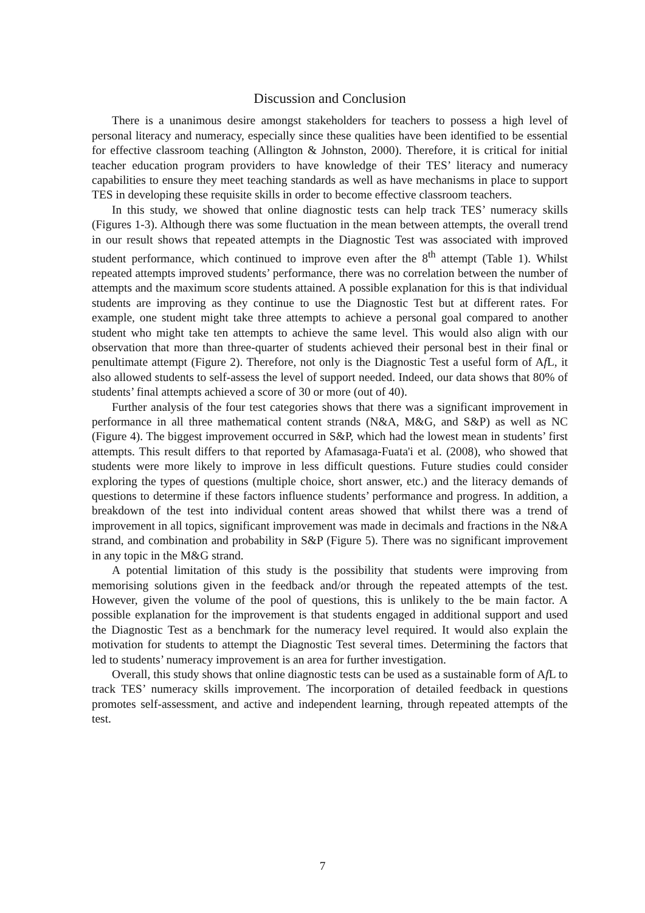Discussion and Conclusion
There is a unanimous desire amongst stakeholders for teachers to possess a high level of personal literacy and numeracy, especially since these qualities have been identified to be essential for effective classroom teaching (Allington & Johnston, 2000). Therefore, it is critical for initial teacher education program providers to have knowledge of their TES’ literacy and numeracy capabilities to ensure they meet teaching standards as well as have mechanisms in place to support TES in developing these requisite skills in order to become effective classroom teachers.
In this study, we showed that online diagnostic tests can help track TES’ numeracy skills (Figures 1-3). Although there was some fluctuation in the mean between attempts, the overall trend in our result shows that repeated attempts in the Diagnostic Test was associated with improved student performance, which continued to improve even after the 8<sup>th</sup> attempt (Table 1). Whilst repeated attempts improved students’ performance, there was no correlation between the number of attempts and the maximum score students attained. A possible explanation for this is that individual students are improving as they continue to use the Diagnostic Test but at different rates. For example, one student might take three attempts to achieve a personal goal compared to another student who might take ten attempts to achieve the same level. This would also align with our observation that more than three-quarter of students achieved their personal best in their final or penultimate attempt (Figure 2). Therefore, not only is the Diagnostic Test a useful form of Af L, it also allowed students to self-assess the level of support needed. Indeed, our data shows that 80% of students’ final attempts achieved a score of 30 or more (out of 40).
Further analysis of the four test categories shows that there was a significant improvement in performance in all three mathematical content strands (N&A, M&G, and S&P) as well as NC (Figure 4). The biggest improvement occurred in S&P, which had the lowest mean in students’ first attempts. This result differs to that reported by Afamasaga-Fuata'i et al. (2008), who showed that students were more likely to improve in less difficult questions. Future studies could consider exploring the types of questions (multiple choice, short answer, etc.) and the literacy demands of questions to determine if these factors influence students’ performance and progress. In addition, a breakdown of the test into individual content areas showed that whilst there was a trend of improvement in all topics, significant improvement was made in decimals and fractions in the N&A strand, and combination and probability in S&P (Figure 5). There was no significant improvement in any topic in the M&G strand.
A potential limitation of this study is the possibility that students were improving from memorising solutions given in the feedback and/or through the repeated attempts of the test. However, given the volume of the pool of questions, this is unlikely to the be main factor. A possible explanation for the improvement is that students engaged in additional support and used the Diagnostic Test as a benchmark for the numeracy level required. It would also explain the motivation for students to attempt the Diagnostic Test several times. Determining the factors that led to students’ numeracy improvement is an area for further investigation.
Overall, this study shows that online diagnostic tests can be used as a sustainable form of Af L to track TES’ numeracy skills improvement. The incorporation of detailed feedback in questions promotes self-assessment, and active and independent learning, through repeated attempts of the test.
7